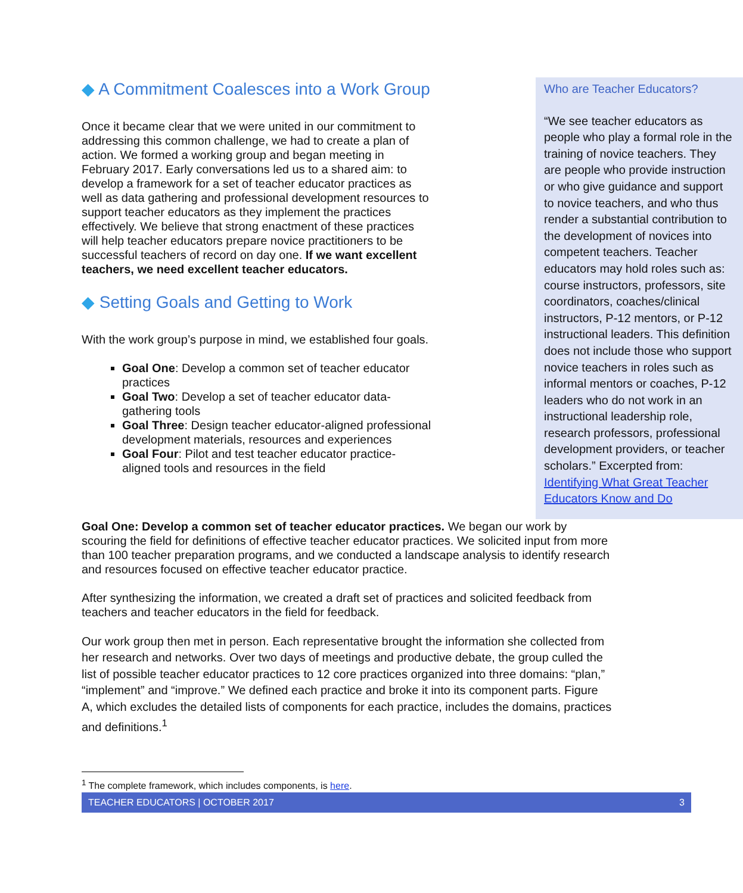◆ A Commitment Coalesces into a Work Group
Once it became clear that we were united in our commitment to addressing this common challenge, we had to create a plan of action. We formed a working group and began meeting in February 2017. Early conversations led us to a shared aim: to develop a framework for a set of teacher educator practices as well as data gathering and professional development resources to support teacher educators as they implement the practices effectively. We believe that strong enactment of these practices will help teacher educators prepare novice practitioners to be successful teachers of record on day one. If we want excellent teachers, we need excellent teacher educators.
◆ Setting Goals and Getting to Work
With the work group’s purpose in mind, we established four goals.
Goal One: Develop a common set of teacher educator practices
Goal Two: Develop a set of teacher educator data-gathering tools
Goal Three: Design teacher educator-aligned professional development materials, resources and experiences
Goal Four: Pilot and test teacher educator practice-aligned tools and resources in the field
Who are Teacher Educators?
“We see teacher educators as people who play a formal role in the training of novice teachers. They are people who provide instruction or who give guidance and support to novice teachers, and who thus render a substantial contribution to the development of novices into competent teachers. Teacher educators may hold roles such as: course instructors, professors, site coordinators, coaches/clinical instructors, P-12 mentors, or P-12 instructional leaders. This definition does not include those who support novice teachers in roles such as informal mentors or coaches, P-12 leaders who do not work in an instructional leadership role, research professors, professional development providers, or teacher scholars.” Excerpted from: Identifying What Great Teacher Educators Know and Do
Goal One: Develop a common set of teacher educator practices. We began our work by scouring the field for definitions of effective teacher educator practices. We solicited input from more than 100 teacher preparation programs, and we conducted a landscape analysis to identify research and resources focused on effective teacher educator practice.
After synthesizing the information, we created a draft set of practices and solicited feedback from teachers and teacher educators in the field for feedback.
Our work group then met in person. Each representative brought the information she collected from her research and networks. Over two days of meetings and productive debate, the group culled the list of possible teacher educator practices to 12 core practices organized into three domains: “plan,” “implement” and “improve.” We defined each practice and broke it into its component parts. Figure A, which excludes the detailed lists of components for each practice, includes the domains, practices and definitions.<sup>1</sup>
<sup>1</sup> The complete framework, which includes components, is here.
TEACHER EDUCATORS | OCTOBER 2017 3